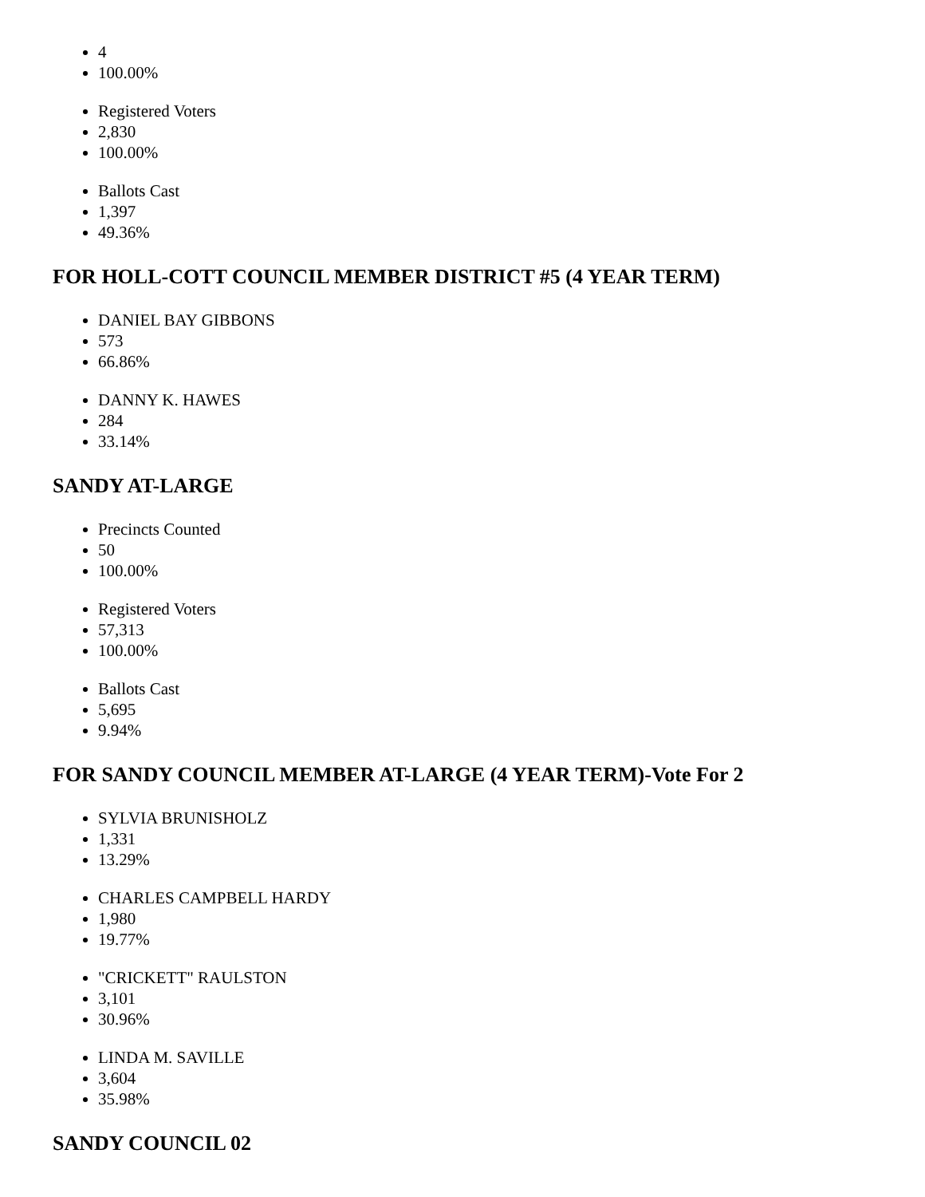4
100.00%
Registered Voters
2,830
100.00%
Ballots Cast
1,397
49.36%
FOR HOLL-COTT COUNCIL MEMBER DISTRICT #5 (4 YEAR TERM)
DANIEL BAY GIBBONS
573
66.86%
DANNY K. HAWES
284
33.14%
SANDY AT-LARGE
Precincts Counted
50
100.00%
Registered Voters
57,313
100.00%
Ballots Cast
5,695
9.94%
FOR SANDY COUNCIL MEMBER AT-LARGE (4 YEAR TERM)-Vote For 2
SYLVIA BRUNISHOLZ
1,331
13.29%
CHARLES CAMPBELL HARDY
1,980
19.77%
"CRICKETT" RAULSTON
3,101
30.96%
LINDA M. SAVILLE
3,604
35.98%
SANDY COUNCIL 02